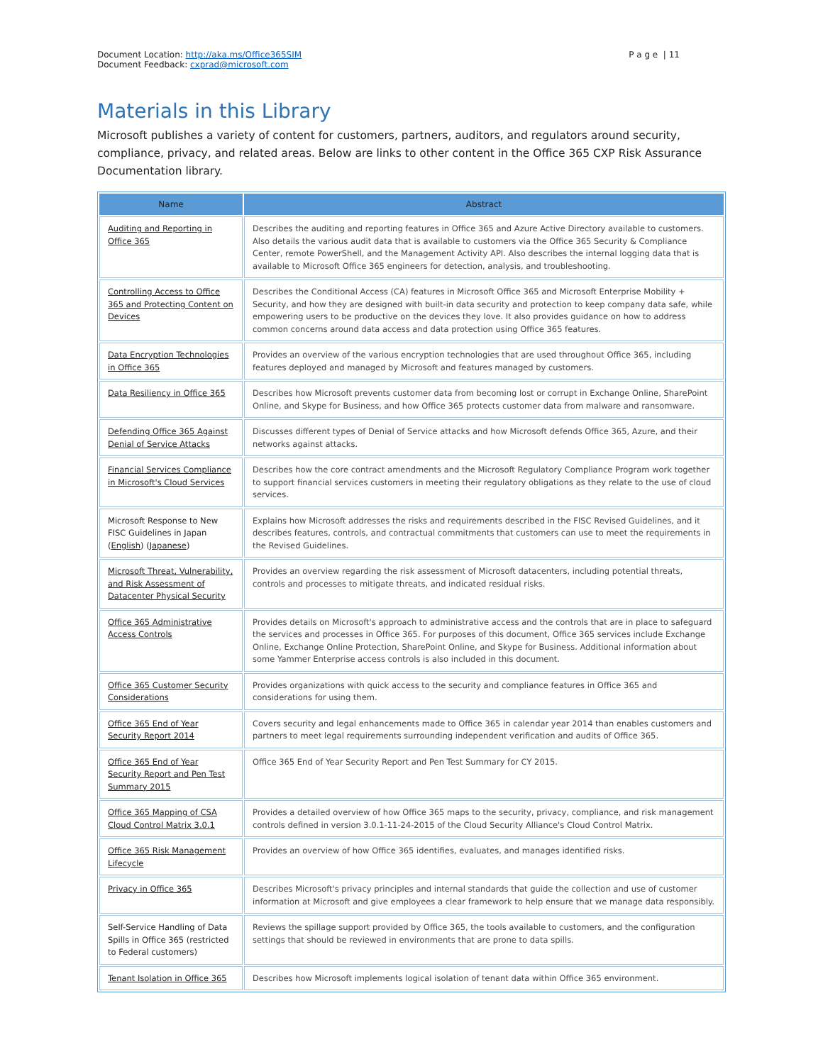Document Location: http://aka.ms/Office365SIM
Document Feedback: cxprad@microsoft.com
P a g e | 11
Materials in this Library
Microsoft publishes a variety of content for customers, partners, auditors, and regulators around security, compliance, privacy, and related areas. Below are links to other content in the Office 365 CXP Risk Assurance Documentation library.
| Name | Abstract |
| --- | --- |
| Auditing and Reporting in Office 365 | Describes the auditing and reporting features in Office 365 and Azure Active Directory available to customers. Also details the various audit data that is available to customers via the Office 365 Security & Compliance Center, remote PowerShell, and the Management Activity API. Also describes the internal logging data that is available to Microsoft Office 365 engineers for detection, analysis, and troubleshooting. |
| Controlling Access to Office 365 and Protecting Content on Devices | Describes the Conditional Access (CA) features in Microsoft Office 365 and Microsoft Enterprise Mobility + Security, and how they are designed with built-in data security and protection to keep company data safe, while empowering users to be productive on the devices they love. It also provides guidance on how to address common concerns around data access and data protection using Office 365 features. |
| Data Encryption Technologies in Office 365 | Provides an overview of the various encryption technologies that are used throughout Office 365, including features deployed and managed by Microsoft and features managed by customers. |
| Data Resiliency in Office 365 | Describes how Microsoft prevents customer data from becoming lost or corrupt in Exchange Online, SharePoint Online, and Skype for Business, and how Office 365 protects customer data from malware and ransomware. |
| Defending Office 365 Against Denial of Service Attacks | Discusses different types of Denial of Service attacks and how Microsoft defends Office 365, Azure, and their networks against attacks. |
| Financial Services Compliance in Microsoft's Cloud Services | Describes how the core contract amendments and the Microsoft Regulatory Compliance Program work together to support financial services customers in meeting their regulatory obligations as they relate to the use of cloud services. |
| Microsoft Response to New FISC Guidelines in Japan ( English ) ( Japanese ) | Explains how Microsoft addresses the risks and requirements described in the FISC Revised Guidelines, and it describes features, controls, and contractual commitments that customers can use to meet the requirements in the Revised Guidelines. |
| Microsoft Threat, Vulnerability, and Risk Assessment of Datacenter Physical Security | Provides an overview regarding the risk assessment of Microsoft datacenters, including potential threats, controls and processes to mitigate threats, and indicated residual risks. |
| Office 365 Administrative Access Controls | Provides details on Microsoft's approach to administrative access and the controls that are in place to safeguard the services and processes in Office 365. For purposes of this document, Office 365 services include Exchange Online, Exchange Online Protection, SharePoint Online, and Skype for Business. Additional information about some Yammer Enterprise access controls is also included in this document. |
| Office 365 Customer Security Considerations | Provides organizations with quick access to the security and compliance features in Office 365 and considerations for using them. |
| Office 365 End of Year Security Report 2014 | Covers security and legal enhancements made to Office 365 in calendar year 2014 than enables customers and partners to meet legal requirements surrounding independent verification and audits of Office 365. |
| Office 365 End of Year Security Report and Pen Test Summary 2015 | Office 365 End of Year Security Report and Pen Test Summary for CY 2015. |
| Office 365 Mapping of CSA Cloud Control Matrix 3.0.1 | Provides a detailed overview of how Office 365 maps to the security, privacy, compliance, and risk management controls defined in version 3.0.1-11-24-2015 of the Cloud Security Alliance's Cloud Control Matrix. |
| Office 365 Risk Management Lifecycle | Provides an overview of how Office 365 identifies, evaluates, and manages identified risks. |
| Privacy in Office 365 | Describes Microsoft's privacy principles and internal standards that guide the collection and use of customer information at Microsoft and give employees a clear framework to help ensure that we manage data responsibly. |
| Self-Service Handling of Data Spills in Office 365 (restricted to Federal customers) | Reviews the spillage support provided by Office 365, the tools available to customers, and the configuration settings that should be reviewed in environments that are prone to data spills. |
| Tenant Isolation in Office 365 | Describes how Microsoft implements logical isolation of tenant data within Office 365 environment. |